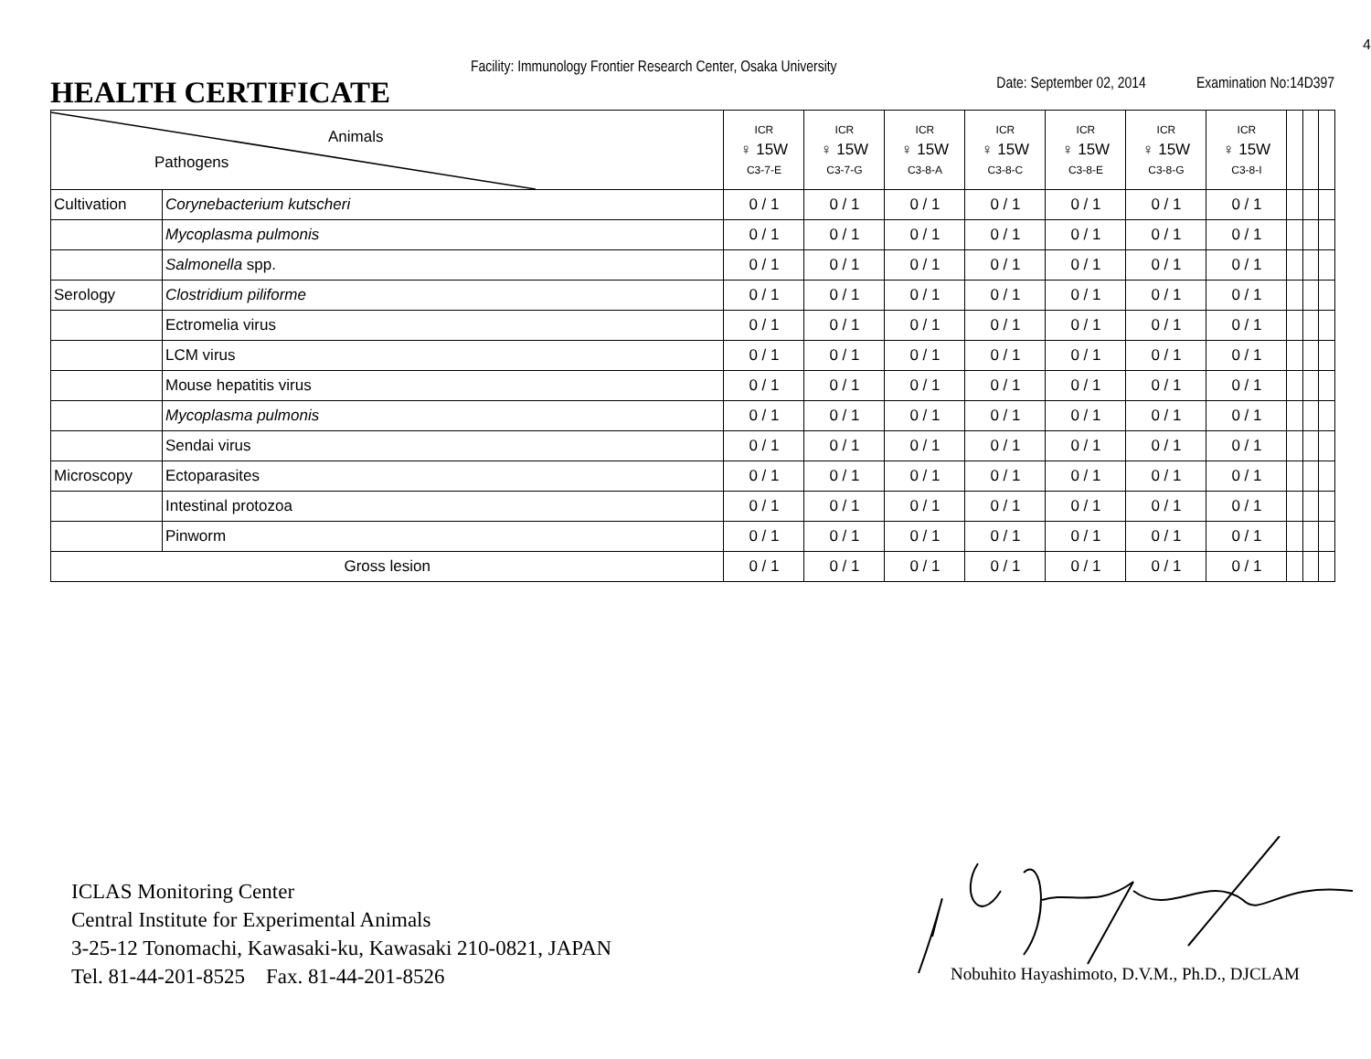4
HEALTH CERTIFICATE
Facility: Immunology Frontier Research Center, Osaka University
Date: September 02, 2014 Examination No:14D397
| Animals Pathogens | | ICR ♀ 15W C3-7-E | ICR ♀ 15W C3-7-G | ICR ♀ 15W C3-8-A | ICR ♀ 15W C3-8-C | ICR ♀ 15W C3-8-E | ICR ♀ 15W C3-8-G | ICR ♀ 15W C3-8-I | | | |
| --- | --- | --- | --- | --- | --- | --- | --- | --- | --- | --- | --- |
| Cultivation | Corynebacterium kutscheri | 0 / 1 | 0 / 1 | 0 / 1 | 0 / 1 | 0 / 1 | 0 / 1 | 0 / 1 | | | |
| | Mycoplasma pulmonis | 0 / 1 | 0 / 1 | 0 / 1 | 0 / 1 | 0 / 1 | 0 / 1 | 0 / 1 | | | |
| | Salmonella spp. | 0 / 1 | 0 / 1 | 0 / 1 | 0 / 1 | 0 / 1 | 0 / 1 | 0 / 1 | | | |
| Serology | Clostridium piliforme | 0 / 1 | 0 / 1 | 0 / 1 | 0 / 1 | 0 / 1 | 0 / 1 | 0 / 1 | | | |
| | Ectromelia virus | 0 / 1 | 0 / 1 | 0 / 1 | 0 / 1 | 0 / 1 | 0 / 1 | 0 / 1 | | | |
| | LCM virus | 0 / 1 | 0 / 1 | 0 / 1 | 0 / 1 | 0 / 1 | 0 / 1 | 0 / 1 | | | |
| | Mouse hepatitis virus | 0 / 1 | 0 / 1 | 0 / 1 | 0 / 1 | 0 / 1 | 0 / 1 | 0 / 1 | | | |
| | Mycoplasma pulmonis | 0 / 1 | 0 / 1 | 0 / 1 | 0 / 1 | 0 / 1 | 0 / 1 | 0 / 1 | | | |
| | Sendai virus | 0 / 1 | 0 / 1 | 0 / 1 | 0 / 1 | 0 / 1 | 0 / 1 | 0 / 1 | | | |
| Microscopy | Ectoparasites | 0 / 1 | 0 / 1 | 0 / 1 | 0 / 1 | 0 / 1 | 0 / 1 | 0 / 1 | | | |
| | Intestinal protozoa | 0 / 1 | 0 / 1 | 0 / 1 | 0 / 1 | 0 / 1 | 0 / 1 | 0 / 1 | | | |
| | Pinworm | 0 / 1 | 0 / 1 | 0 / 1 | 0 / 1 | 0 / 1 | 0 / 1 | 0 / 1 | | | |
| Gross lesion | | 0 / 1 | 0 / 1 | 0 / 1 | 0 / 1 | 0 / 1 | 0 / 1 | 0 / 1 | | | |
ICLAS Monitoring Center
Central Institute for Experimental Animals
3-25-12 Tonomachi, Kawasaki-ku, Kawasaki 210-0821, JAPAN
Tel. 81-44-201-8525 Fax. 81-44-201-8526
Nobuhito Hayashimoto, D.V.M., Ph.D., DJCLAM